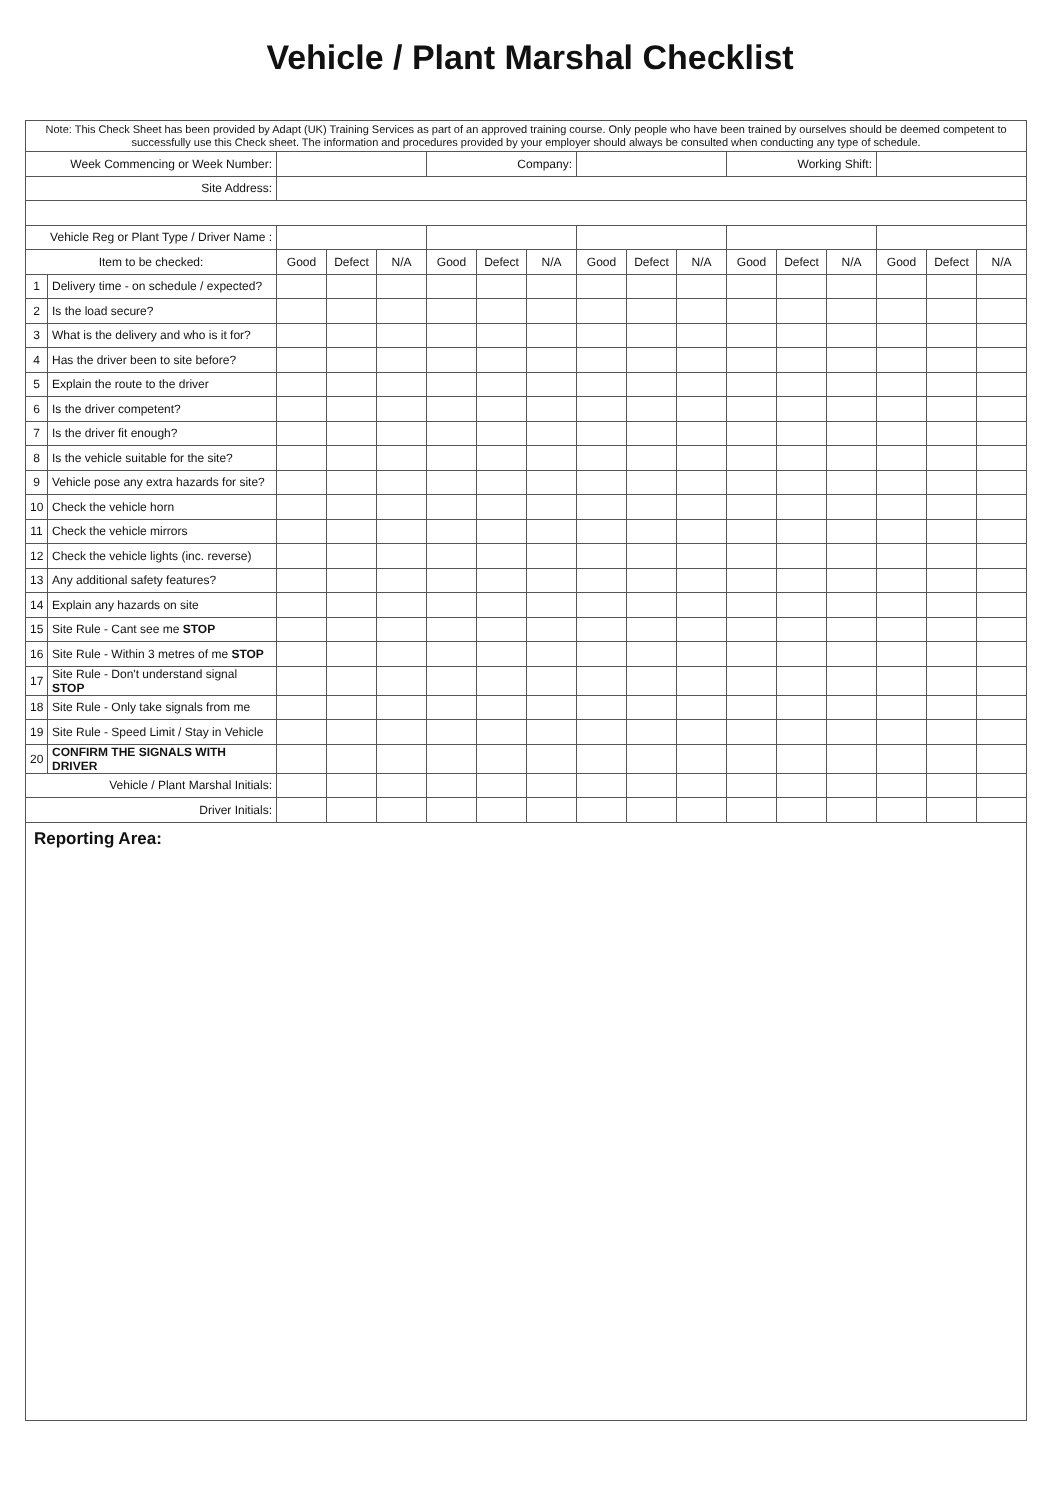Vehicle / Plant Marshal Checklist
| Note: This Check Sheet has been provided by Adapt (UK) Training Services as part of an approved training course. Only people who have been trained by ourselves should be deemed competent to successfully use this Check sheet. The information and procedures provided by your employer should always be consulted when conducting any type of schedule. | | | | | | | | | | | | | | | | |
| Week Commencing or Week Number: | | | | | Company: | | | | | | Working Shift: | | | | | |
| Site Address: | | | | | | | | | | | | | | | | |
| Vehicle Reg or Plant Type / Driver Name : | | | | | | | | | | | | | | | | |
| Item to be checked: | | Good | Defect | N/A | Good | Defect | N/A | Good | Defect | N/A | Good | Defect | N/A | Good | Defect | N/A |
| 1 | Delivery time - on schedule / expected? | | | | | | | | | | | | | | | |
| 2 | Is the load secure? | | | | | | | | | | | | | | | |
| 3 | What is the delivery and who is it for? | | | | | | | | | | | | | | | |
| 4 | Has the driver been to site before? | | | | | | | | | | | | | | | |
| 5 | Explain the route to the driver | | | | | | | | | | | | | | | |
| 6 | Is the driver competent? | | | | | | | | | | | | | | | |
| 7 | Is the driver fit enough? | | | | | | | | | | | | | | | |
| 8 | Is the vehicle suitable for the site? | | | | | | | | | | | | | | | |
| 9 | Vehicle pose any extra hazards for site? | | | | | | | | | | | | | | | |
| 10 | Check the vehicle horn | | | | | | | | | | | | | | | |
| 11 | Check the vehicle mirrors | | | | | | | | | | | | | | | |
| 12 | Check the vehicle lights (inc. reverse) | | | | | | | | | | | | | | | |
| 13 | Any additional safety features? | | | | | | | | | | | | | | | |
| 14 | Explain any hazards on site | | | | | | | | | | | | | | | |
| 15 | Site Rule - Cant see me STOP | | | | | | | | | | | | | | | |
| 16 | Site Rule - Within 3 metres of me STOP | | | | | | | | | | | | | | | |
| 17 | Site Rule - Don't understand signal STOP | | | | | | | | | | | | | | | |
| 18 | Site Rule - Only take signals from me | | | | | | | | | | | | | | | |
| 19 | Site Rule - Speed Limit / Stay in Vehicle | | | | | | | | | | | | | | | |
| 20 | CONFIRM THE SIGNALS WITH DRIVER | | | | | | | | | | | | | | | |
| Vehicle / Plant Marshal Initials: | | | | | | | | | | | | | | | | |
| Driver Initials: | | | | | | | | | | | | | | | | |
Reporting Area: